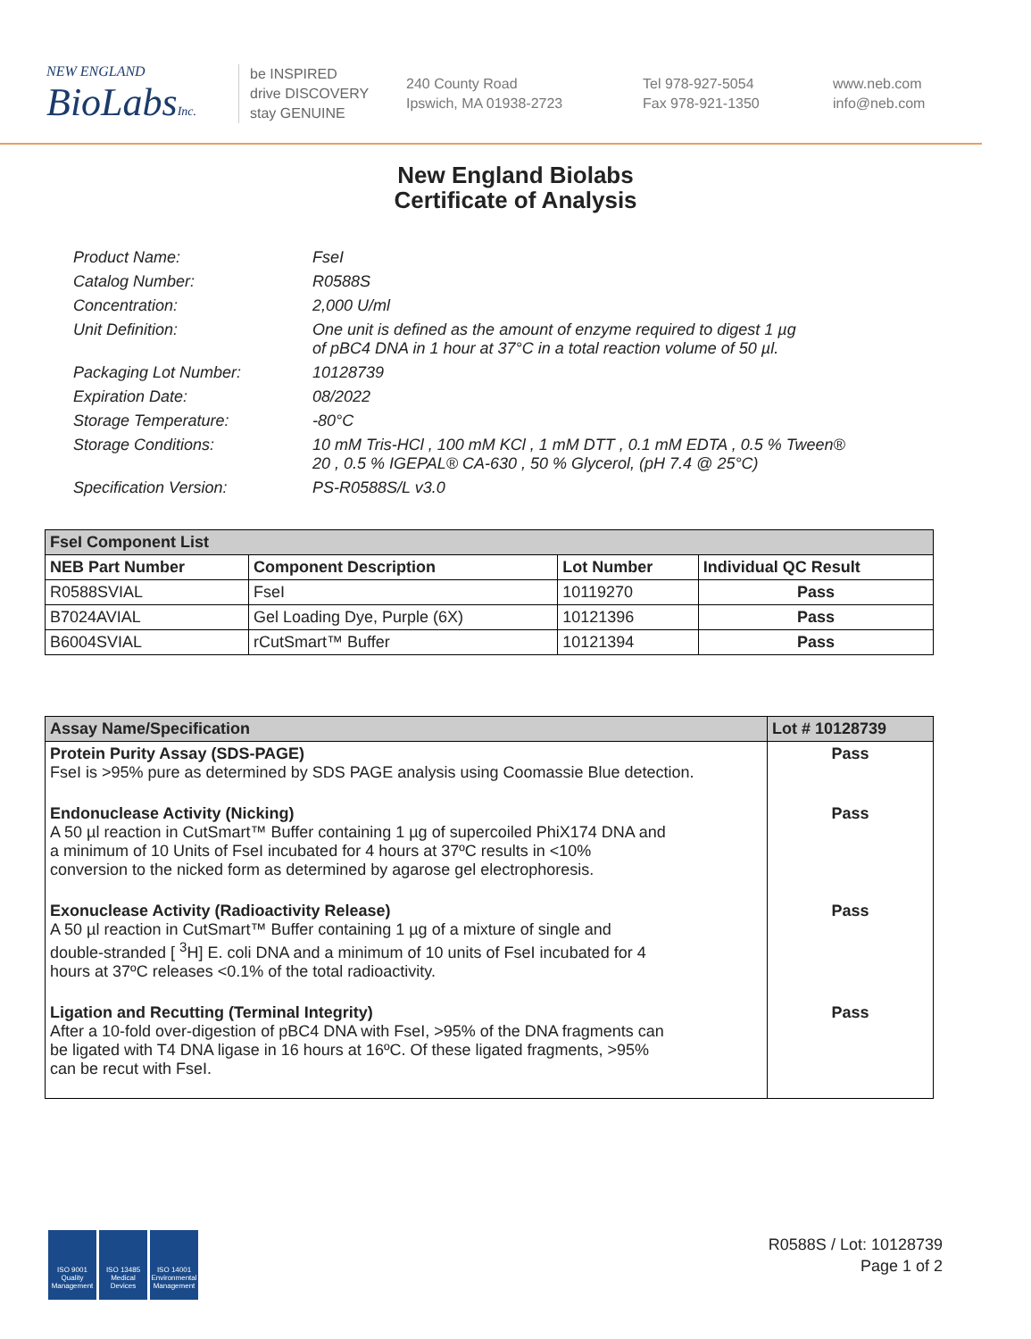NEW ENGLAND
BioLabsInc.
be INSPIRED
drive DISCOVERY
stay GENUINE
240 County Road
Ipswich, MA 01938-2723
Tel 978-927-5054
Fax 978-921-1350
www.neb.com
info@neb.com
New England Biolabs
Certificate of Analysis
Product Name: FseI
Catalog Number: R0588S
Concentration: 2,000 U/ml
Unit Definition: One unit is defined as the amount of enzyme required to digest 1 µg
of pBC4 DNA in 1 hour at 37°C in a total reaction volume of 50 µl.
Packaging Lot Number: 10128739
Expiration Date: 08/2022
Storage Temperature: -80°C
Storage Conditions: 10 mM Tris-HCl , 100 mM KCl , 1 mM DTT , 0.1 mM EDTA , 0.5 % Tween®
20 , 0.5 % IGEPAL® CA-630 , 50 % Glycerol, (pH 7.4 @ 25°C)
Specification Version: PS-R0588S/L v3.0
| FseI Component List | | | |
| --- | --- | --- | --- |
| NEB Part Number | Component Description | Lot Number | Individual QC Result |
| R0588SVIAL | FseI | 10119270 | Pass |
| B7024AVIAL | Gel Loading Dye, Purple (6X) | 10121396 | Pass |
| B6004SVIAL | rCutSmart™ Buffer | 10121394 | Pass |
| Assay Name/Specification | Lot # 10128739 |
| --- | --- |
| Protein Purity Assay (SDS-PAGE) FseI is >95% pure as determined by SDS PAGE analysis using Coomassie Blue detection. | Pass |
| Endonuclease Activity (Nicking) A 50 µl reaction in CutSmart™ Buffer containing 1 µg of supercoiled PhiX174 DNA and a minimum of 10 Units of FseI incubated for 4 hours at 37ºC results in <10% conversion to the nicked form as determined by agarose gel electrophoresis. | Pass |
| Exonuclease Activity (Radioactivity Release) A 50 µl reaction in CutSmart™ Buffer containing 1 µg of a mixture of single and double-stranded [ <sup>3</sup>H] E. coli DNA and a minimum of 10 units of FseI incubated for 4 hours at 37ºC releases <0.1% of the total radioactivity. | Pass |
| Ligation and Recutting (Terminal Integrity) After a 10-fold over-digestion of pBC4 DNA with FseI, >95% of the DNA fragments can be ligated with T4 DNA ligase in 16 hours at 16ºC. Of these ligated fragments, >95% can be recut with FseI. | Pass |
ISO 9001 Quality Management
ISO 13485 Medical Devices
ISO 14001 Environmental Management
R0588S / Lot: 10128739
Page 1 of 2